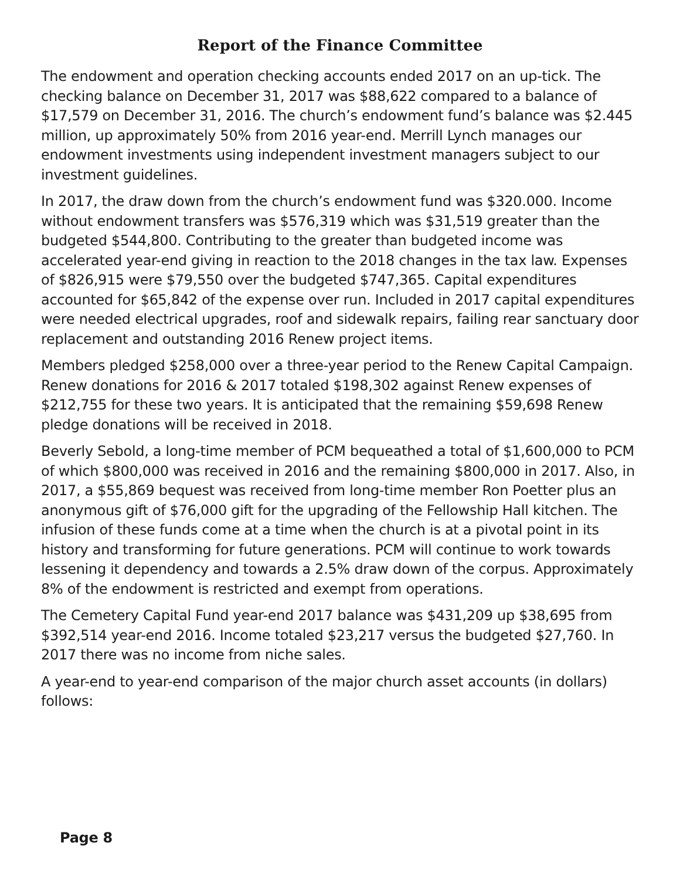Report of the Finance Committee
The endowment and operation checking accounts ended 2017 on an up-tick. The checking balance on December 31, 2017 was $88,622 compared to a balance of $17,579 on December 31, 2016. The church’s endowment fund’s balance was $2.445 million, up approximately 50% from 2016 year-end. Merrill Lynch manages our endowment investments using independent investment managers subject to our investment guidelines.
In 2017, the draw down from the church’s endowment fund was $320.000. Income without endowment transfers was $576,319 which was $31,519 greater than the budgeted $544,800. Contributing to the greater than budgeted income was accelerated year-end giving in reaction to the 2018 changes in the tax law. Expenses of $826,915 were $79,550 over the budgeted $747,365. Capital expenditures accounted for $65,842 of the expense over run. Included in 2017 capital expenditures were needed electrical upgrades, roof and sidewalk repairs, failing rear sanctuary door replacement and outstanding 2016 Renew project items.
Members pledged $258,000 over a three-year period to the Renew Capital Campaign. Renew donations for 2016 & 2017 totaled $198,302 against Renew expenses of $212,755 for these two years. It is anticipated that the remaining $59,698 Renew pledge donations will be received in 2018.
Beverly Sebold, a long-time member of PCM bequeathed a total of $1,600,000 to PCM of which $800,000 was received in 2016 and the remaining $800,000 in 2017. Also, in 2017, a $55,869 bequest was received from long-time member Ron Poetter plus an anonymous gift of $76,000 gift for the upgrading of the Fellowship Hall kitchen. The infusion of these funds come at a time when the church is at a pivotal point in its history and transforming for future generations. PCM will continue to work towards lessening it dependency and towards a 2.5% draw down of the corpus. Approximately 8% of the endowment is restricted and exempt from operations.
The Cemetery Capital Fund year-end 2017 balance was $431,209 up $38,695 from $392,514 year-end 2016. Income totaled $23,217 versus the budgeted $27,760. In 2017 there was no income from niche sales.
A year-end to year-end comparison of the major church asset accounts (in dollars) follows:
Page 8